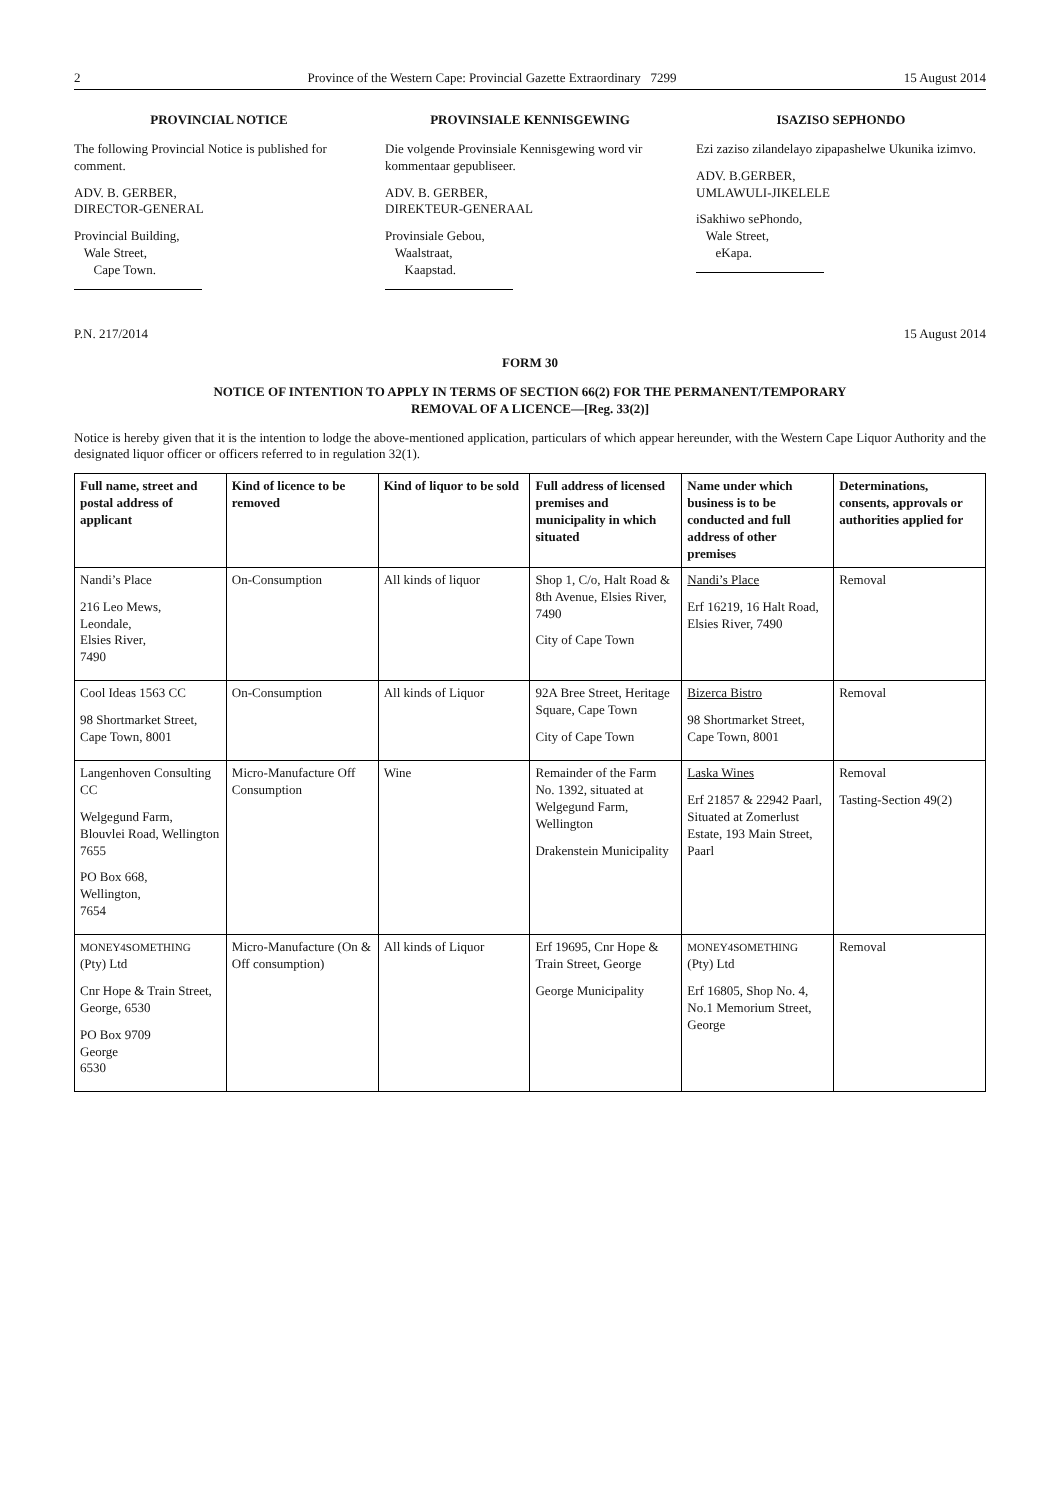2 Province of the Western Cape: Provincial Gazette Extraordinary 7299 15 August 2014
PROVINCIAL NOTICE
The following Provincial Notice is published for comment.
ADV. B. GERBER,
DIRECTOR-GENERAL
Provincial Building,
Wale Street,
Cape Town.
PROVINSIALE KENNISGEWING
Die volgende Provinsiale Kennisgewing word vir kommentaar gepubliseer.
ADV. B. GERBER,
DIREKTEUR-GENERAAL
Provinsiale Gebou,
Waalstraat,
Kaapstad.
ISAZISO SEPHONDO
Ezi zaziso zilandelayo zipapashelwe Ukunika izimvo.
ADV. B.GERBER,
UMLAWULI-JIKELELE
iSakhiwo sePhondo,
Wale Street,
eKapa.
P.N. 217/2014 15 August 2014
FORM 30
NOTICE OF INTENTION TO APPLY IN TERMS OF SECTION 66(2) FOR THE PERMANENT/TEMPORARY
REMOVAL OF A LICENCE—[Reg. 33(2)]
Notice is hereby given that it is the intention to lodge the above-mentioned application, particulars of which appear hereunder, with the Western Cape Liquor Authority and the designated liquor officer or officers referred to in regulation 32(1).
| Full name, street and postal address of applicant | Kind of licence to be removed | Kind of liquor to be sold | Full address of licensed premises and municipality in which situated | Name under which business is to be conducted and full address of other premises | Determinations, consents, approvals or authorities applied for |
| --- | --- | --- | --- | --- | --- |
| Nandi’s Place 216 Leo Mews, Leondale, Elsies River, 7490 | On-Consumption | All kinds of liquor | Shop 1, C/o, Halt Road & 8th Avenue, Elsies River, 7490 City of Cape Town | Nandi’s Place Erf 16219, 16 Halt Road, Elsies River, 7490 | Removal |
| Cool Ideas 1563 CC 98 Shortmarket Street, Cape Town, 8001 | On-Consumption | All kinds of Liquor | 92A Bree Street, Heritage Square, Cape Town City of Cape Town | Bizerca Bistro 98 Shortmarket Street, Cape Town, 8001 | Removal |
| Langenhoven Consulting CC Welgegund Farm, Blouvlei Road, Wellington 7655 PO Box 668, Wellington, 7654 | Micro-Manufacture Off Consumption | Wine | Remainder of the Farm No. 1392, situated at Welgegund Farm, Wellington Drakenstein Municipality | Laska Wines Erf 21857 & 22942 Paarl, Situated at Zomerlust Estate, 193 Main Street, Paarl | Removal Tasting-Section 49(2) |
| MONEY4SOMETHING (Pty) Ltd Cnr Hope & Train Street, George, 6530 PO Box 9709 George 6530 | Micro-Manufacture (On & Off consumption) | All kinds of Liquor | Erf 19695, Cnr Hope & Train Street, George George Municipality | MONEY4SOMETHING (Pty) Ltd Erf 16805, Shop No. 4, No.1 Memorium Street, George | Removal |